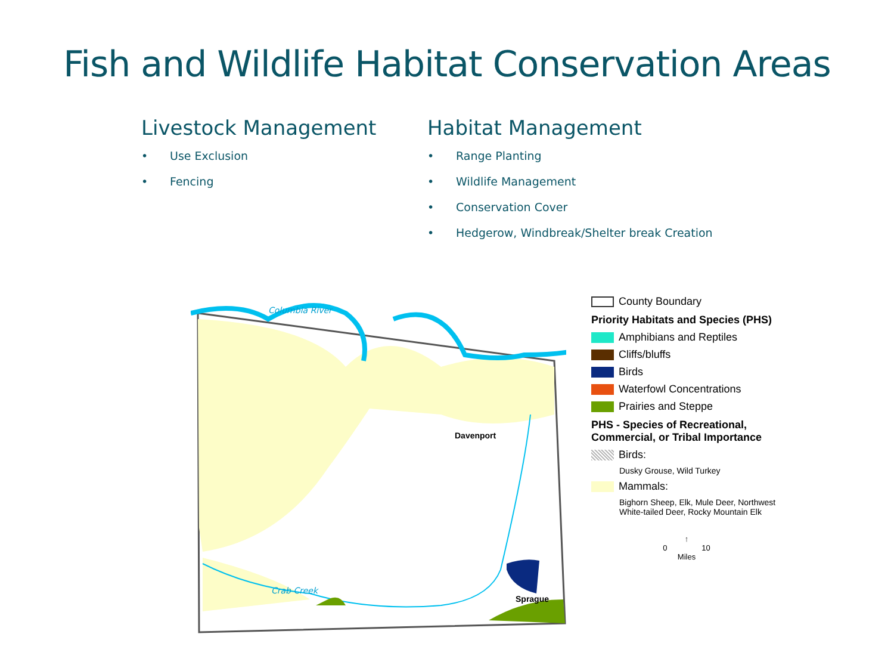Fish and Wildlife Habitat Conservation Areas
Livestock Management
• Use Exclusion
• Fencing
Habitat Management
• Range Planting
• Wildlife Management
• Conservation Cover
• Hedgerow, Windbreak/Shelter break Creation
Davenport
Sprague
Columbia River
Crab Creek
County Boundary
Priority Habitats and Species (PHS)
Amphibians and Reptiles
Cliffs/bluffs
Birds
Waterfowl Concentrations
Prairies and Steppe
PHS - Species of Recreational, Commercial, or Tribal Importance
Birds:
Dusky Grouse, Wild Turkey
Mammals:
Bighorn Sheep, Elk, Mule Deer, Northwest White-tailed Deer, Rocky Mountain Elk
↑
0 10
Miles